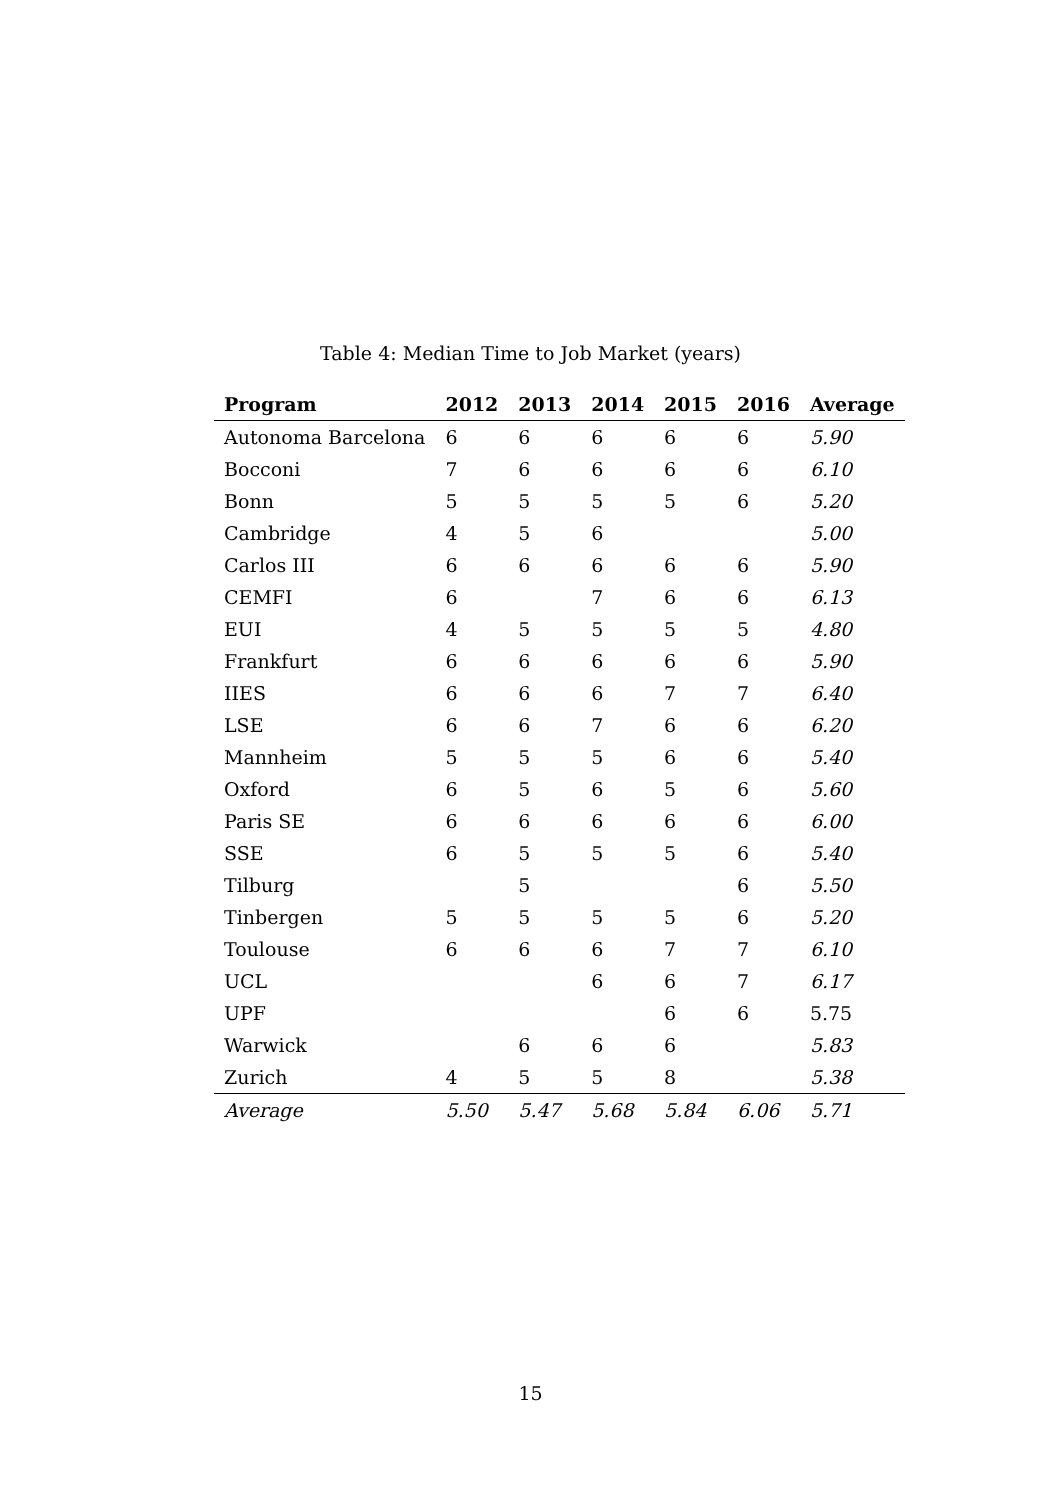Table 4: Median Time to Job Market (years)
| Program | 2012 | 2013 | 2014 | 2015 | 2016 | Average |
| --- | --- | --- | --- | --- | --- | --- |
| Autonoma Barcelona | 6 | 6 | 6 | 6 | 6 | 5.90 |
| Bocconi | 7 | 6 | 6 | 6 | 6 | 6.10 |
| Bonn | 5 | 5 | 5 | 5 | 6 | 5.20 |
| Cambridge | 4 | 5 | 6 | | | 5.00 |
| Carlos III | 6 | 6 | 6 | 6 | 6 | 5.90 |
| CEMFI | 6 | | 7 | 6 | 6 | 6.13 |
| EUI | 4 | 5 | 5 | 5 | 5 | 4.80 |
| Frankfurt | 6 | 6 | 6 | 6 | 6 | 5.90 |
| IIES | 6 | 6 | 6 | 7 | 7 | 6.40 |
| LSE | 6 | 6 | 7 | 6 | 6 | 6.20 |
| Mannheim | 5 | 5 | 5 | 6 | 6 | 5.40 |
| Oxford | 6 | 5 | 6 | 5 | 6 | 5.60 |
| Paris SE | 6 | 6 | 6 | 6 | 6 | 6.00 |
| SSE | 6 | 5 | 5 | 5 | 6 | 5.40 |
| Tilburg | | 5 | | | 6 | 5.50 |
| Tinbergen | 5 | 5 | 5 | 5 | 6 | 5.20 |
| Toulouse | 6 | 6 | 6 | 7 | 7 | 6.10 |
| UCL | | | 6 | 6 | 7 | 6.17 |
| UPF | | | | 6 | 6 | 5.75 |
| Warwick | | 6 | 6 | 6 | | 5.83 |
| Zurich | 4 | 5 | 5 | 8 | | 5.38 |
| Average | 5.50 | 5.47 | 5.68 | 5.84 | 6.06 | 5.71 |
15